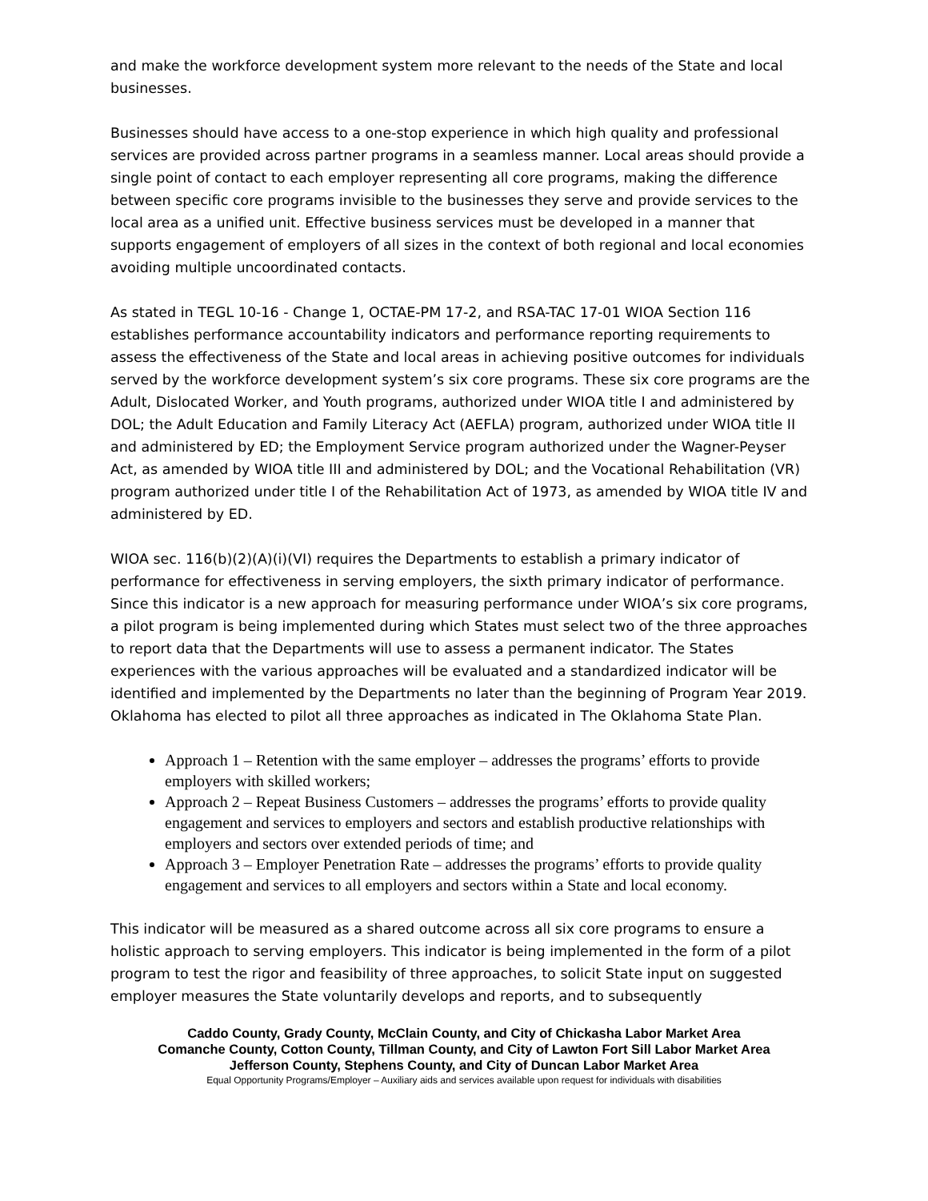and make the workforce development system more relevant to the needs of the State and local businesses.
Businesses should have access to a one-stop experience in which high quality and professional services are provided across partner programs in a seamless manner. Local areas should provide a single point of contact to each employer representing all core programs, making the difference between specific core programs invisible to the businesses they serve and provide services to the local area as a unified unit. Effective business services must be developed in a manner that supports engagement of employers of all sizes in the context of both regional and local economies avoiding multiple uncoordinated contacts.
As stated in TEGL 10-16 - Change 1, OCTAE-PM 17-2, and RSA-TAC 17-01 WIOA Section 116 establishes performance accountability indicators and performance reporting requirements to assess the effectiveness of the State and local areas in achieving positive outcomes for individuals served by the workforce development system’s six core programs. These six core programs are the Adult, Dislocated Worker, and Youth programs, authorized under WIOA title I and administered by DOL; the Adult Education and Family Literacy Act (AEFLA) program, authorized under WIOA title II and administered by ED; the Employment Service program authorized under the Wagner-Peyser Act, as amended by WIOA title III and administered by DOL; and the Vocational Rehabilitation (VR) program authorized under title I of the Rehabilitation Act of 1973, as amended by WIOA title IV and administered by ED.
WIOA sec. 116(b)(2)(A)(i)(VI) requires the Departments to establish a primary indicator of performance for effectiveness in serving employers, the sixth primary indicator of performance. Since this indicator is a new approach for measuring performance under WIOA’s six core programs, a pilot program is being implemented during which States must select two of the three approaches to report data that the Departments will use to assess a permanent indicator. The States experiences with the various approaches will be evaluated and a standardized indicator will be identified and implemented by the Departments no later than the beginning of Program Year 2019. Oklahoma has elected to pilot all three approaches as indicated in The Oklahoma State Plan.
Approach 1 – Retention with the same employer – addresses the programs’ efforts to provide employers with skilled workers;
Approach 2 – Repeat Business Customers – addresses the programs’ efforts to provide quality engagement and services to employers and sectors and establish productive relationships with employers and sectors over extended periods of time; and
Approach 3 – Employer Penetration Rate – addresses the programs’ efforts to provide quality engagement and services to all employers and sectors within a State and local economy.
This indicator will be measured as a shared outcome across all six core programs to ensure a holistic approach to serving employers. This indicator is being implemented in the form of a pilot program to test the rigor and feasibility of three approaches, to solicit State input on suggested employer measures the State voluntarily develops and reports, and to subsequently
Caddo County, Grady County, McClain County, and City of Chickasha Labor Market Area
Comanche County, Cotton County, Tillman County, and City of Lawton Fort Sill Labor Market Area
Jefferson County, Stephens County, and City of Duncan Labor Market Area
Equal Opportunity Programs/Employer – Auxiliary aids and services available upon request for individuals with disabilities